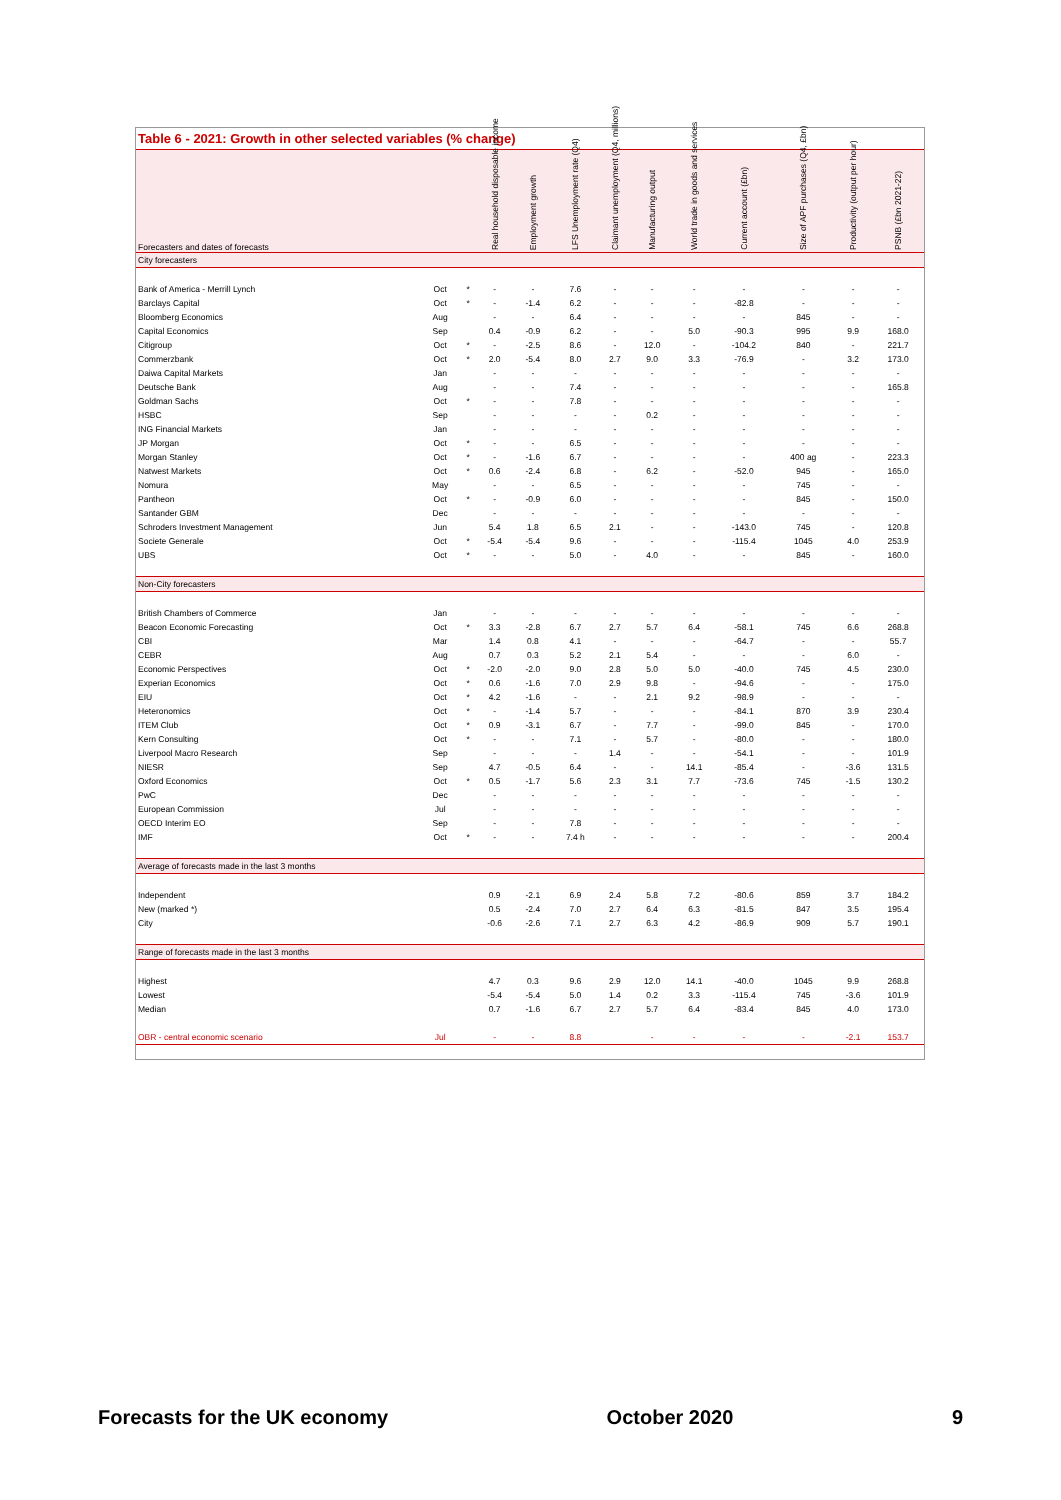Table 6 - 2021: Growth in other selected variables (% change)
| Forecasters and dates of forecasts | | | Real household disposable income | Employment growth | LFS Unemployment rate (Q4) | Claimant unemployment (Q4, millions) | Manufacturing output | World trade in goods and services | Current account (£bn) | Size of APF purchases (Q4, £bn) | Productivity (output per hour) | PSNB (£bn 2021-22) |
| --- | --- | --- | --- | --- | --- | --- | --- | --- | --- | --- | --- | --- |
| City forecasters | | | | | | | | | | | | |
| Bank of America - Merrill Lynch | Oct | * | - | - | 7.6 | - | - | - | - | - | - | - |
| Barclays Capital | Oct | * | - | -1.4 | 6.2 | - | - | - | -82.8 | - | - | - |
| Bloomberg Economics | Aug | | - | - | 6.4 | - | - | - | - | 845 | - | - |
| Capital Economics | Sep | | 0.4 | -0.9 | 6.2 | - | - | 5.0 | -90.3 | 995 | 9.9 | 168.0 |
| Citigroup | Oct | * | - | -2.5 | 8.6 | - | 12.0 | - | -104.2 | 840 | - | 221.7 |
| Commerzbank | Oct | * | 2.0 | -5.4 | 8.0 | 2.7 | 9.0 | 3.3 | -76.9 | - | 3.2 | 173.0 |
| Daiwa Capital Markets | Jan | | - | - | - | - | - | - | - | - | - | - |
| Deutsche Bank | Aug | | - | - | 7.4 | - | - | - | - | - | - | 165.8 |
| Goldman Sachs | Oct | * | - | - | 7.8 | - | - | - | - | - | - | - |
| HSBC | Sep | | - | - | - | - | 0.2 | - | - | - | - | - |
| ING Financial Markets | Jan | | - | - | - | - | - | - | - | - | - | - |
| JP Morgan | Oct | * | - | - | 6.5 | - | - | - | - | - | - | - |
| Morgan Stanley | Oct | * | - | -1.6 | 6.7 | - | - | - | - | 400 ag | - | 223.3 |
| Natwest Markets | Oct | * | 0.6 | -2.4 | 6.8 | - | 6.2 | - | -52.0 | 945 | - | 165.0 |
| Nomura | May | | - | - | 6.5 | - | - | - | - | 745 | - | - |
| Pantheon | Oct | * | - | -0.9 | 6.0 | - | - | - | - | 845 | - | 150.0 |
| Santander GBM | Dec | | - | - | - | - | - | - | - | - | - | - |
| Schroders Investment Management | Jun | | 5.4 | 1.8 | 6.5 | 2.1 | - | - | -143.0 | 745 | - | 120.8 |
| Societe Generale | Oct | * | -5.4 | -5.4 | 9.6 | - | - | - | -115.4 | 1045 | 4.0 | 253.9 |
| UBS | Oct | * | - | - | 5.0 | - | 4.0 | - | - | 845 | - | 160.0 |
| Non-City forecasters | | | | | | | | | | | | |
| British Chambers of Commerce | Jan | | - | - | - | - | - | - | - | - | - | - |
| Beacon Economic Forecasting | Oct | * | 3.3 | -2.8 | 6.7 | 2.7 | 5.7 | 6.4 | -58.1 | 745 | 6.6 | 268.8 |
| CBI | Mar | | 1.4 | 0.8 | 4.1 | - | - | - | -64.7 | - | - | 55.7 |
| CEBR | Aug | | 0.7 | 0.3 | 5.2 | 2.1 | 5.4 | - | - | - | 6.0 | - |
| Economic Perspectives | Oct | * | -2.0 | -2.0 | 9.0 | 2.8 | 5.0 | 5.0 | -40.0 | 745 | 4.5 | 230.0 |
| Experian Economics | Oct | * | 0.6 | -1.6 | 7.0 | 2.9 | 9.8 | - | -94.6 | - | - | 175.0 |
| EIU | Oct | * | 4.2 | -1.6 | - | - | 2.1 | 9.2 | -98.9 | - | - | - |
| Heteronomics | Oct | * | - | -1.4 | 5.7 | - | - | - | -84.1 | 870 | 3.9 | 230.4 |
| ITEM Club | Oct | * | 0.9 | -3.1 | 6.7 | - | 7.7 | - | -99.0 | 845 | - | 170.0 |
| Kern Consulting | Oct | * | - | - | 7.1 | - | 5.7 | - | -80.0 | - | - | 180.0 |
| Liverpool Macro Research | Sep | | - | - | - | 1.4 | - | - | -54.1 | - | - | 101.9 |
| NIESR | Sep | | 4.7 | -0.5 | 6.4 | - | - | 14.1 | -85.4 | - | -3.6 | 131.5 |
| Oxford Economics | Oct | * | 0.5 | -1.7 | 5.6 | 2.3 | 3.1 | 7.7 | -73.6 | 745 | -1.5 | 130.2 |
| PwC | Dec | | - | - | - | - | - | - | - | - | - | - |
| European Commission | Jul | | - | - | - | - | - | - | - | - | - | - |
| OECD Interim EO | Sep | | - | - | 7.8 | - | - | - | - | - | - | - |
| IMF | Oct | * | - | - | 7.4 h | - | - | - | - | - | - | 200.4 |
| Average of forecasts made in the last 3 months | | | | | | | | | | | | |
| Independent | | | 0.9 | -2.1 | 6.9 | 2.4 | 5.8 | 7.2 | -80.6 | 859 | 3.7 | 184.2 |
| New (marked *) | | | 0.5 | -2.4 | 7.0 | 2.7 | 6.4 | 6.3 | -81.5 | 847 | 3.5 | 195.4 |
| City | | | -0.6 | -2.6 | 7.1 | 2.7 | 6.3 | 4.2 | -86.9 | 909 | 5.7 | 190.1 |
| Range of forecasts made in the last 3 months | | | | | | | | | | | | |
| Highest | | | 4.7 | 0.3 | 9.6 | 2.9 | 12.0 | 14.1 | -40.0 | 1045 | 9.9 | 268.8 |
| Lowest | | | -5.4 | -5.4 | 5.0 | 1.4 | 0.2 | 3.3 | -115.4 | 745 | -3.6 | 101.9 |
| Median | | | 0.7 | -1.6 | 6.7 | 2.7 | 5.7 | 6.4 | -83.4 | 845 | 4.0 | 173.0 |
| OBR - central economic scenario | Jul | | - | - | 8.8 | | - | - | - | - | -2.1 | 153.7 |
Forecasts for the UK economy October 2020 9